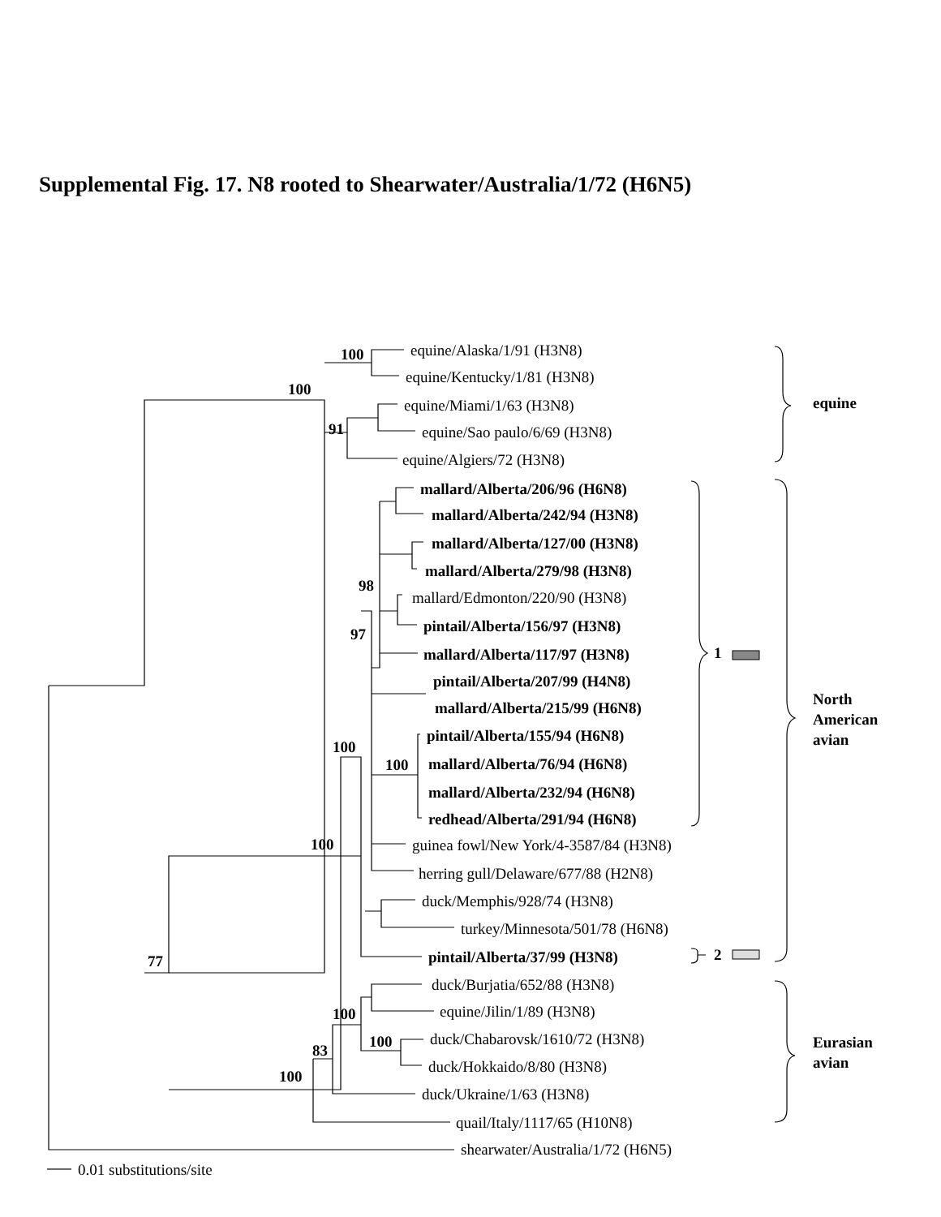Supplemental Fig. 17. N8 rooted to Shearwater/Australia/1/72 (H6N5)
100
100
91
98
97
100
100
100
77
100
100
83
100
1
2
equine
North
American
avian
Eurasian
avian
mallard/Alberta/206/96 (H6N8)
mallard/Alberta/242/94 (H3N8)
mallard/Alberta/127/00 (H3N8)
mallard/Alberta/279/98 (H3N8)
pintail/Alberta/156/97 (H3N8)
mallard/Alberta/117/97 (H3N8)
pintail/Alberta/207/99 (H4N8)
mallard/Alberta/215/99 (H6N8)
pintail/Alberta/155/94 (H6N8)
mallard/Alberta/76/94 (H6N8)
mallard/Alberta/232/94 (H6N8)
redhead/Alberta/291/94 (H6N8)
pintail/Alberta/37/99 (H3N8)
equine/Alaska/1/91 (H3N8)
equine/Kentucky/1/81 (H3N8)
equine/Miami/1/63 (H3N8)
equine/Sao paulo/6/69 (H3N8)
equine/Algiers/72 (H3N8)
mallard/Edmonton/220/90 (H3N8)
guinea fowl/New York/4-3587/84 (H3N8)
herring gull/Delaware/677/88 (H2N8)
duck/Memphis/928/74 (H3N8)
turkey/Minnesota/501/78 (H6N8)
duck/Burjatia/652/88 (H3N8)
equine/Jilin/1/89 (H3N8)
duck/Chabarovsk/1610/72 (H3N8)
duck/Hokkaido/8/80 (H3N8)
duck/Ukraine/1/63 (H3N8)
quail/Italy/1117/65 (H10N8)
shearwater/Australia/1/72 (H6N5)
0.01 substitutions/site